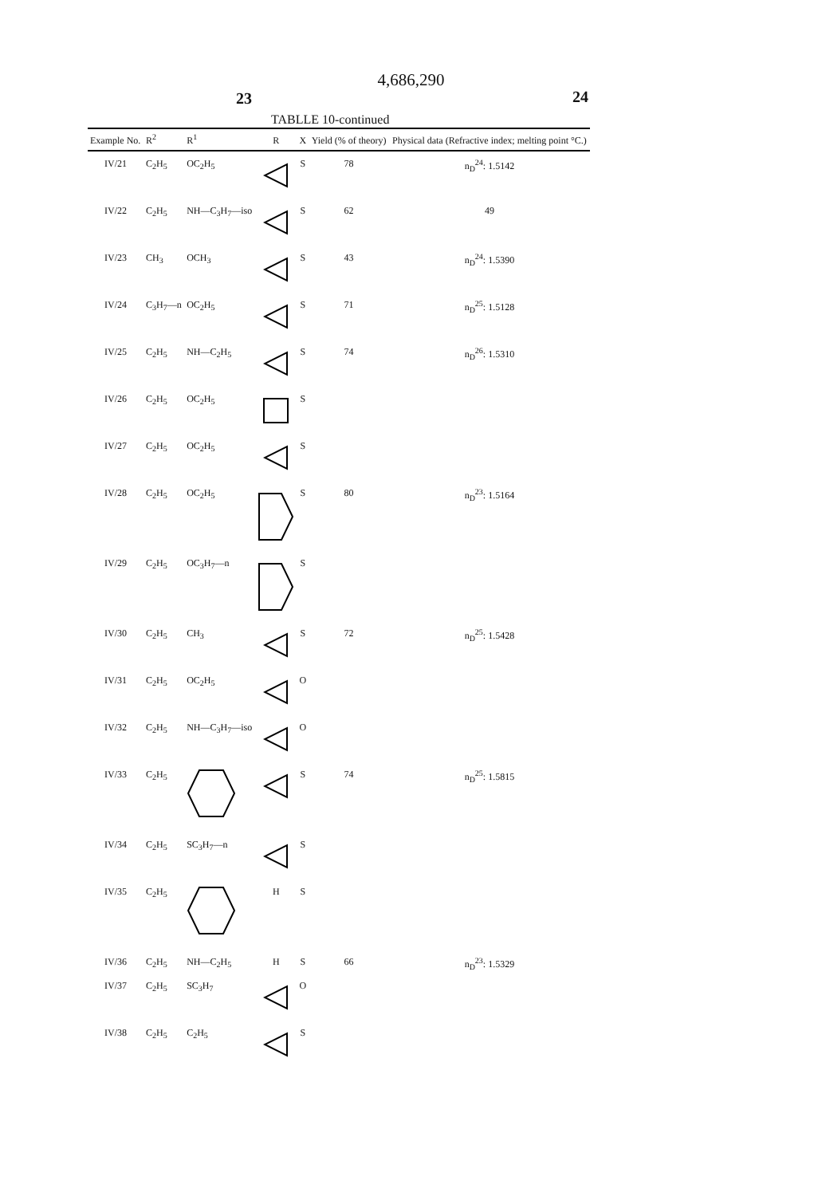4,686,290
23 24
TABLLE 10-continued
| Example No. | R<sup>2</sup> | R<sup>1</sup> | R | X | Yield (% of theory) | Physical data (Refractive index; melting point °C.) |
| --- | --- | --- | --- | --- | --- | --- |
| IV/21 | C<sub>2</sub>H<sub>5</sub> | OC<sub>2</sub>H<sub>5</sub> | | S | 78 | n<sub>D</sub><sup>24</sup>: 1.5142 |
| IV/22 | C<sub>2</sub>H<sub>5</sub> | NH—C<sub>3</sub>H<sub>7</sub>—iso | | S | 62 | 49 |
| IV/23 | CH<sub>3</sub> | OCH<sub>3</sub> | | S | 43 | n<sub>D</sub><sup>24</sup>: 1.5390 |
| IV/24 | C<sub>3</sub>H<sub>7</sub>—n | OC<sub>2</sub>H<sub>5</sub> | | S | 71 | n<sub>D</sub><sup>25</sup>: 1.5128 |
| IV/25 | C<sub>2</sub>H<sub>5</sub> | NH—C<sub>2</sub>H<sub>5</sub> | | S | 74 | n<sub>D</sub><sup>26</sup>: 1.5310 |
| IV/26 | C<sub>2</sub>H<sub>5</sub> | OC<sub>2</sub>H<sub>5</sub> | | S | | |
| IV/27 | C<sub>2</sub>H<sub>5</sub> | OC<sub>2</sub>H<sub>5</sub> | | S | | |
| IV/28 | C<sub>2</sub>H<sub>5</sub> | OC<sub>2</sub>H<sub>5</sub> | | S | 80 | n<sub>D</sub><sup>23</sup>: 1.5164 |
| IV/29 | C<sub>2</sub>H<sub>5</sub> | OC<sub>3</sub>H<sub>7</sub>—n | | S | | |
| IV/30 | C<sub>2</sub>H<sub>5</sub> | CH<sub>3</sub> | | S | 72 | n<sub>D</sub><sup>25</sup>: 1.5428 |
| IV/31 | C<sub>2</sub>H<sub>5</sub> | OC<sub>2</sub>H<sub>5</sub> | | O | | |
| IV/32 | C<sub>2</sub>H<sub>5</sub> | NH—C<sub>3</sub>H<sub>7</sub>—iso | | O | | |
| IV/33 | C<sub>2</sub>H<sub>5</sub> | | | S | 74 | n<sub>D</sub><sup>25</sup>: 1.5815 |
| IV/34 | C<sub>2</sub>H<sub>5</sub> | SC<sub>3</sub>H<sub>7</sub>—n | | S | | |
| IV/35 | C<sub>2</sub>H<sub>5</sub> | | H | S | | |
| IV/36 | C<sub>2</sub>H<sub>5</sub> | NH—C<sub>2</sub>H<sub>5</sub> | H | S | 66 | n<sub>D</sub><sup>23</sup>: 1.5329 |
| IV/37 | C<sub>2</sub>H<sub>5</sub> | SC<sub>3</sub>H<sub>7</sub> | | O | | |
| IV/38 | C<sub>2</sub>H<sub>5</sub> | C<sub>2</sub>H<sub>5</sub> | | S | | |